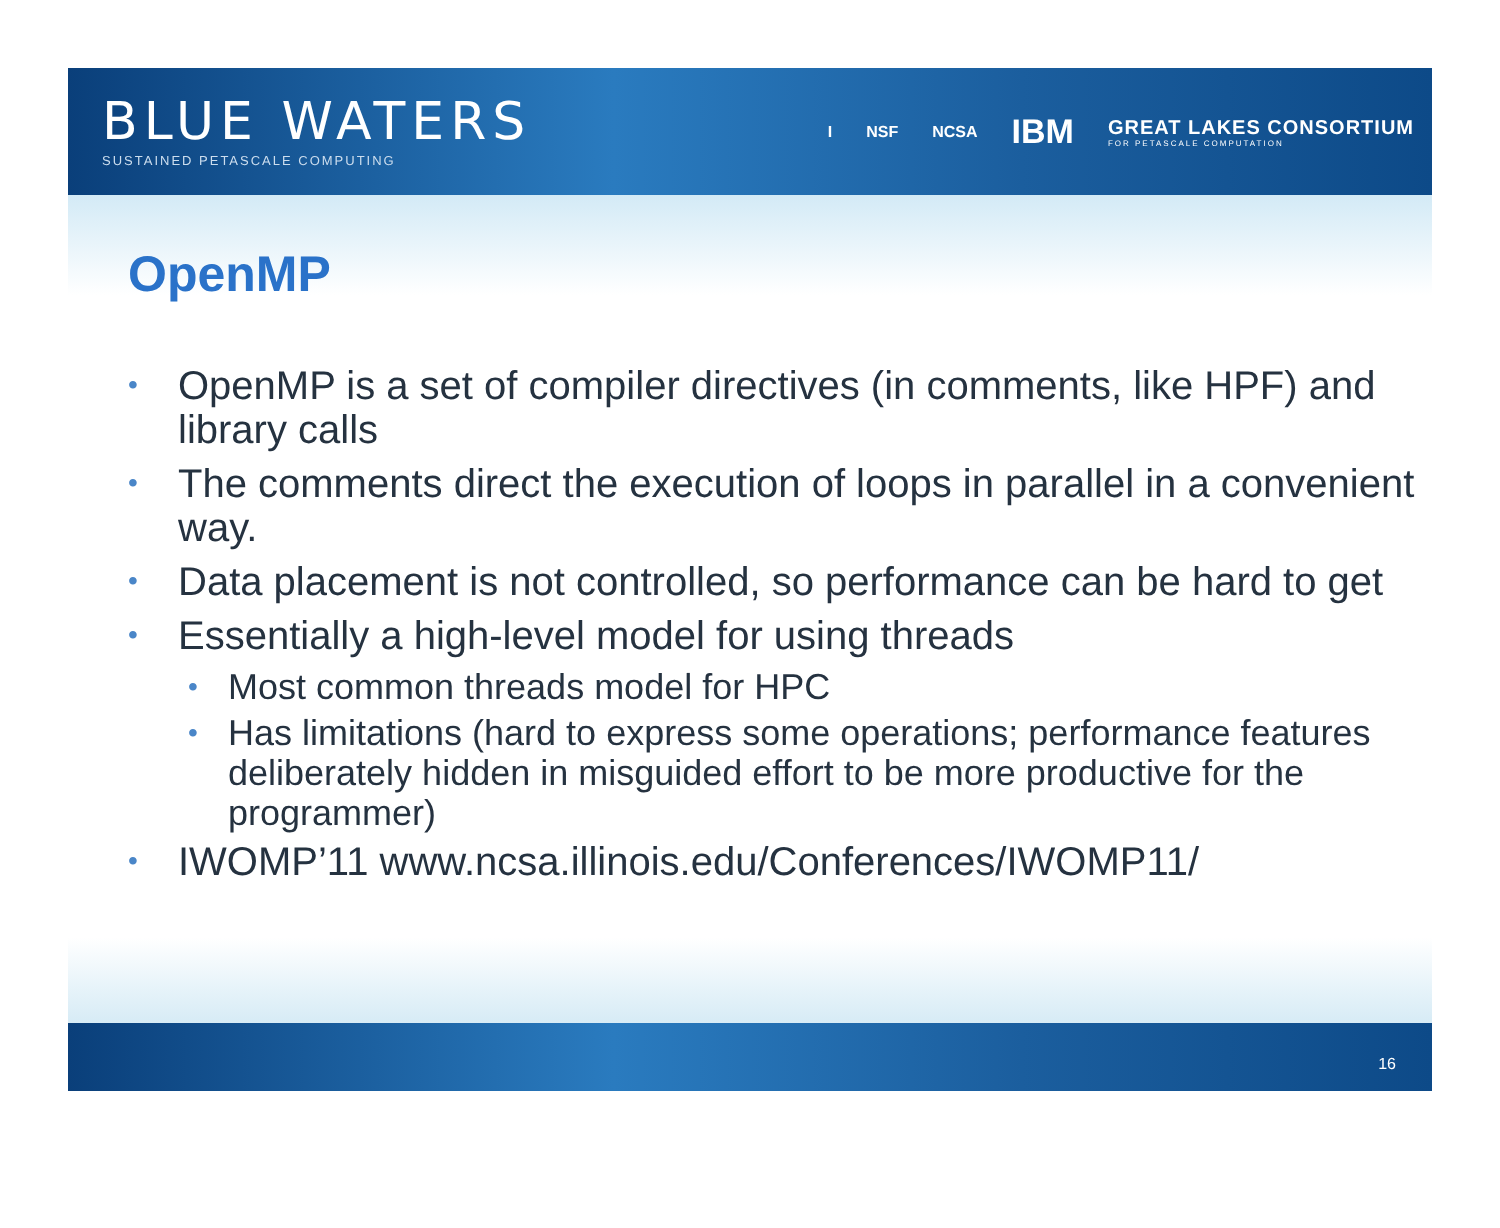BLUE WATERS
SUSTAINED PETASCALE COMPUTING
I NSF NCSA IBM GREAT LAKES CONSORTIUM
FOR PETASCALE COMPUTATION
OpenMP
• OpenMP is a set of compiler directives (in comments, like HPF) and library calls
• The comments direct the execution of loops in parallel in a convenient way.
• Data placement is not controlled, so performance can be hard to get
• Essentially a high-level model for using threads
• Most common threads model for HPC
• Has limitations (hard to express some operations; performance features deliberately hidden in misguided effort to be more productive for the programmer)
• IWOMP’11 www.ncsa.illinois.edu/Conferences/IWOMP11/
16